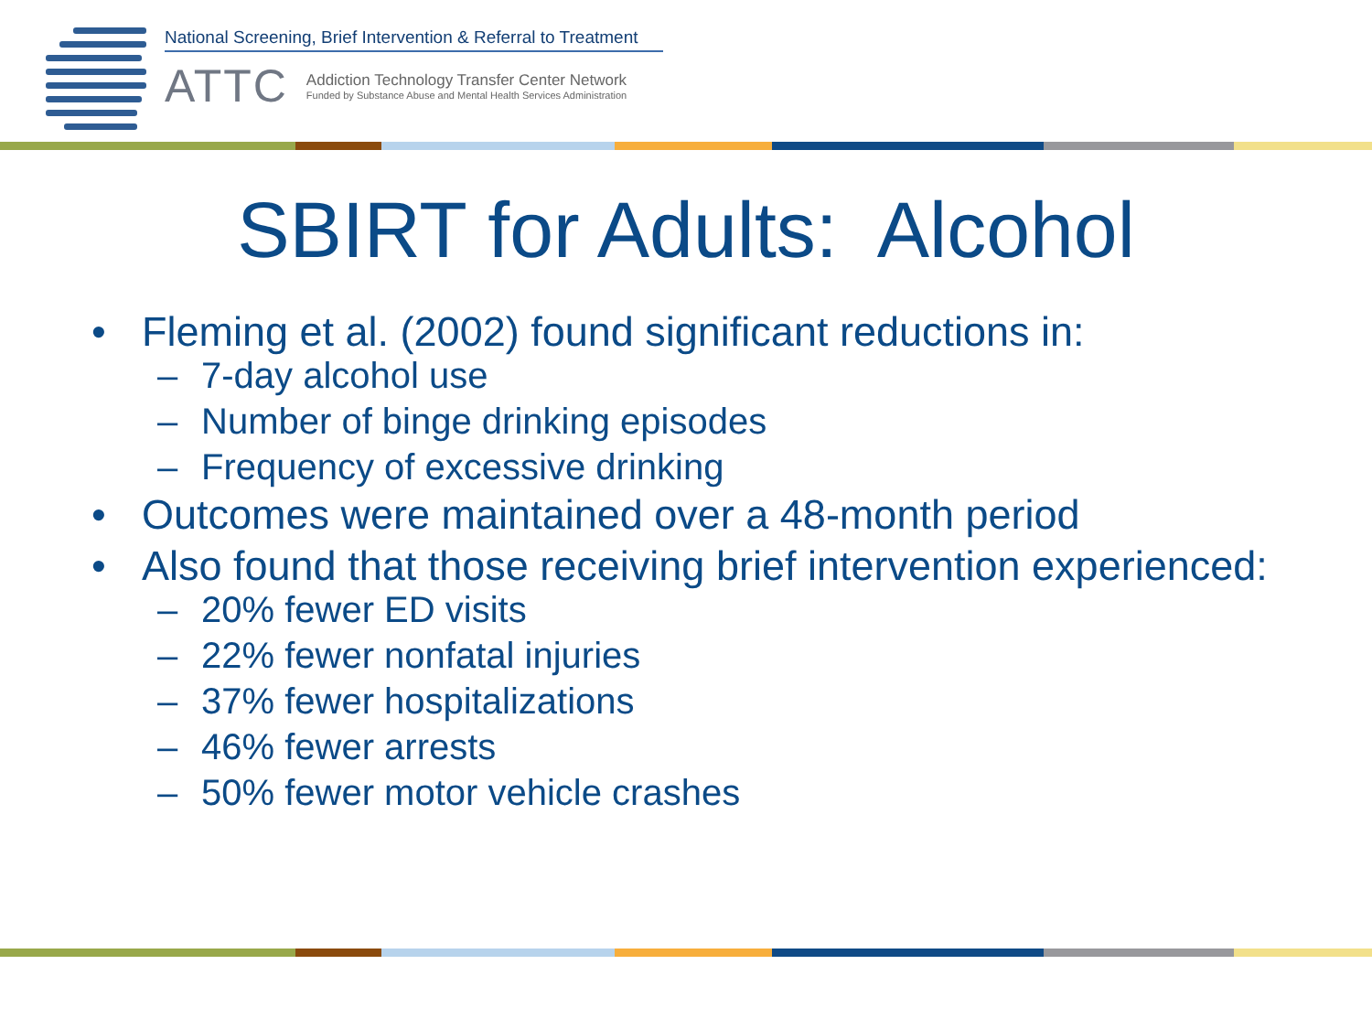National Screening, Brief Intervention & Referral to Treatment
ATTC
Addiction Technology Transfer Center Network
Funded by Substance Abuse and Mental Health Services Administration
SBIRT for Adults: Alcohol
• Fleming et al. (2002) found significant reductions in:
– 7-day alcohol use
– Number of binge drinking episodes
– Frequency of excessive drinking
• Outcomes were maintained over a 48-month period
• Also found that those receiving brief intervention experienced:
– 20% fewer ED visits
– 22% fewer nonfatal injuries
– 37% fewer hospitalizations
– 46% fewer arrests
– 50% fewer motor vehicle crashes